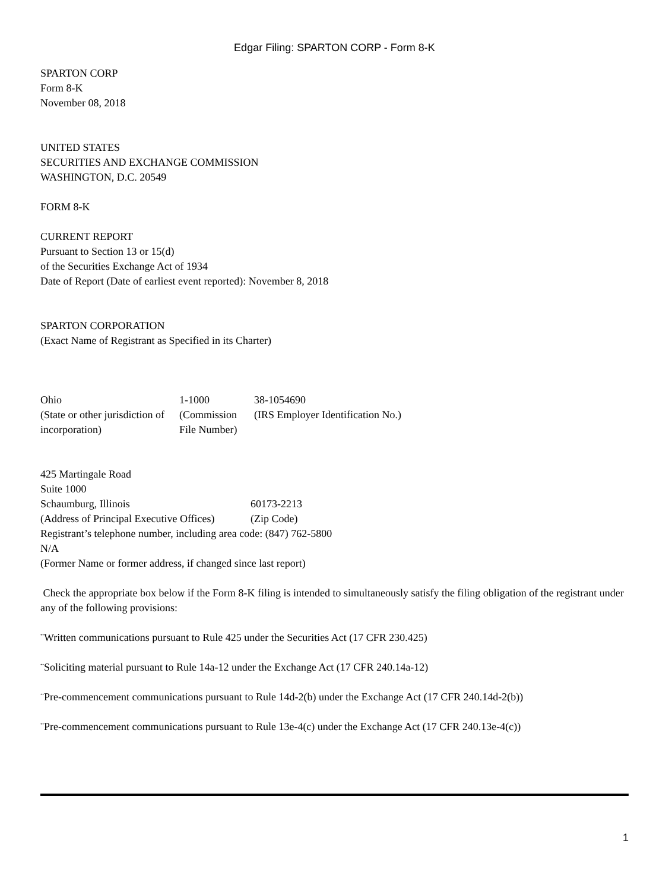Edgar Filing: SPARTON CORP - Form 8-K
SPARTON CORP
Form 8-K
November 08, 2018
UNITED STATES
SECURITIES AND EXCHANGE COMMISSION
WASHINGTON, D.C. 20549
FORM 8-K
CURRENT REPORT
Pursuant to Section 13 or 15(d)
of the Securities Exchange Act of 1934
Date of Report (Date of earliest event reported): November 8, 2018
SPARTON CORPORATION
(Exact Name of Registrant as Specified in its Charter)
| Ohio | 1-1000 | 38-1054690 |
| (State or other jurisdiction of incorporation) | (Commission File Number) | (IRS Employer Identification No.) |
| 425 Martingale Road | |
| Suite 1000 | |
| Schaumburg, Illinois | 60173-2213 |
| (Address of Principal Executive Offices) | (Zip Code) |
Registrant’s telephone number, including area code: (847) 762-5800
N/A
(Former Name or former address, if changed since last report)
Check the appropriate box below if the Form 8-K filing is intended to simultaneously satisfy the filing obligation of the registrant under any of the following provisions:
¨Written communications pursuant to Rule 425 under the Securities Act (17 CFR 230.425)
¨Soliciting material pursuant to Rule 14a-12 under the Exchange Act (17 CFR 240.14a-12)
¨Pre-commencement communications pursuant to Rule 14d-2(b) under the Exchange Act (17 CFR 240.14d-2(b))
¨Pre-commencement communications pursuant to Rule 13e-4(c) under the Exchange Act (17 CFR 240.13e-4(c))
1